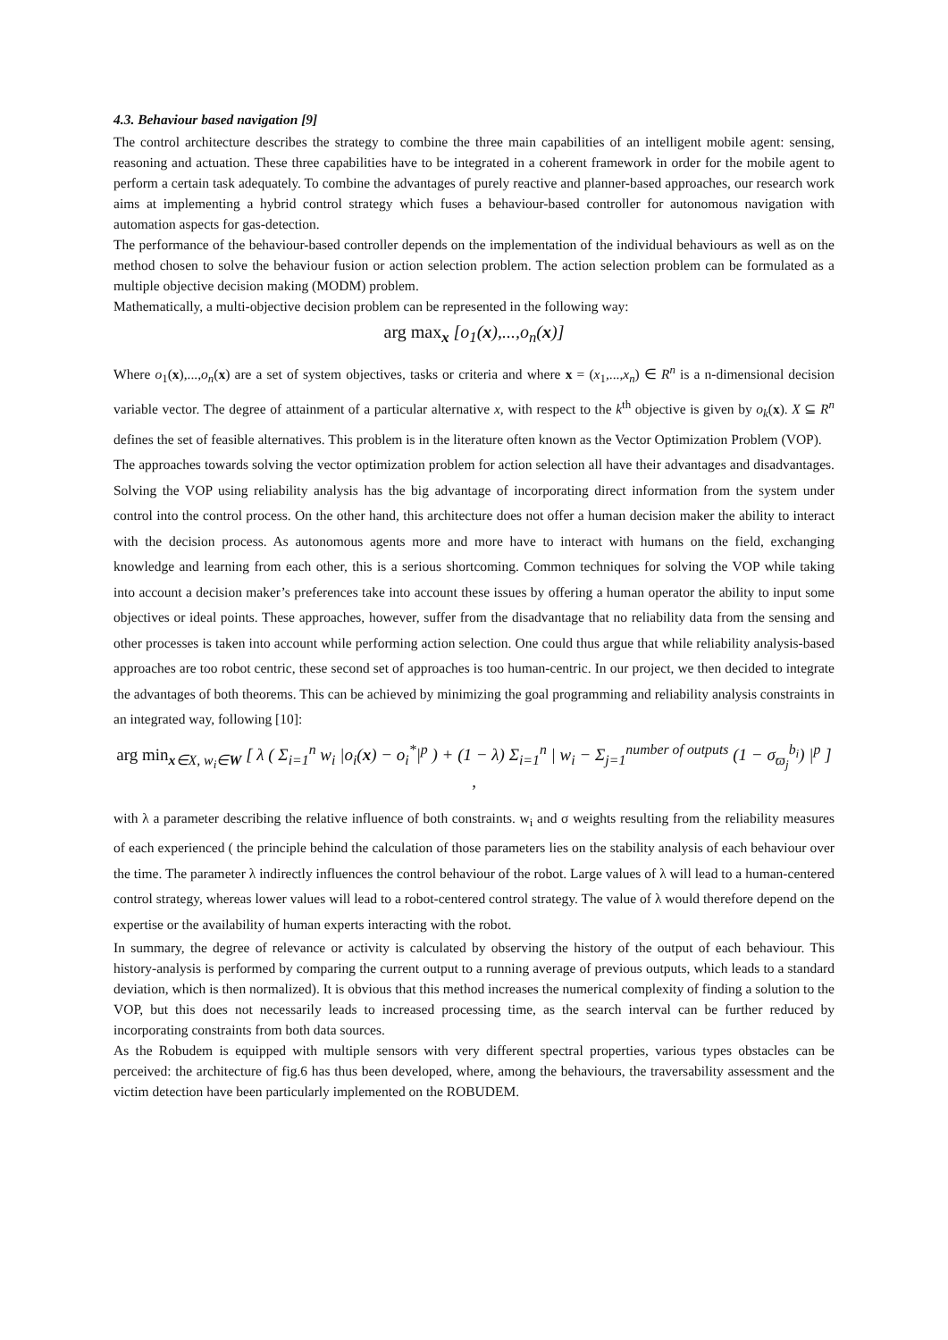4.3. Behaviour based navigation [9]
The control architecture describes the strategy to combine the three main capabilities of an intelligent mobile agent: sensing, reasoning and actuation. These three capabilities have to be integrated in a coherent framework in order for the mobile agent to perform a certain task adequately. To combine the advantages of purely reactive and planner-based approaches, our research work aims at implementing a hybrid control strategy which fuses a behaviour-based controller for autonomous navigation with automation aspects for gas-detection.
The performance of the behaviour-based controller depends on the implementation of the individual behaviours as well as on the method chosen to solve the behaviour fusion or action selection problem. The action selection problem can be formulated as a multiple objective decision making (MODM) problem.
Mathematically, a multi-objective decision problem can be represented in the following way:
arg max<sub>x</sub> [o<sub>1</sub>(x),...,o<sub>n</sub>(x)]
Where o<sub>1</sub>(x),...,o<sub>n</sub>(x) are a set of system objectives, tasks or criteria and where x = (x<sub>1</sub>,...,x<sub>n</sub>) ∈ R<sup>n</sup> is a n-dimensional decision variable vector. The degree of attainment of a particular alternative x, with respect to the k<sup>th</sup> objective is given by o<sub>k</sub>(x). X ⊆ R<sup>n</sup> defines the set of feasible alternatives. This problem is in the literature often known as the Vector Optimization Problem (VOP).
The approaches towards solving the vector optimization problem for action selection all have their advantages and disadvantages. Solving the VOP using reliability analysis has the big advantage of incorporating direct information from the system under control into the control process. On the other hand, this architecture does not offer a human decision maker the ability to interact with the decision process. As autonomous agents more and more have to interact with humans on the field, exchanging knowledge and learning from each other, this is a serious shortcoming. Common techniques for solving the VOP while taking into account a decision maker’s preferences take into account these issues by offering a human operator the ability to input some objectives or ideal points. These approaches, however, suffer from the disadvantage that no reliability data from the sensing and other processes is taken into account while performing action selection. One could thus argue that while reliability analysis-based approaches are too robot centric, these second set of approaches is too human-centric. In our project, we then decided to integrate the advantages of both theorems. This can be achieved by minimizing the goal programming and reliability analysis constraints in an integrated way, following [10]:
arg min<sub>x∈X, w<sub>i</sub>∈W</sub> [ λ ( Σ<sub>i=1</sub><sup>n</sup> w<sub>i</sub> |o<sub>i</sub>(x) − o<sub>i</sub><sup>*</sup>|<sup>p</sup> ) + (1 − λ) Σ<sub>i=1</sub><sup>n</sup> | w<sub>i</sub> − Σ<sub>j=1</sub><sup>number of outputs</sup> (1 − σ<sub>ϖ<sub>j</sub></sub><sup>b<sub>i</sub></sup>) |<sup>p</sup> ] ,
with λ a parameter describing the relative influence of both constraints. w<sub>i</sub> and σ weights resulting from the reliability measures of each experienced ( the principle behind the calculation of those parameters lies on the stability analysis of each behaviour over the time. The parameter λ indirectly influences the control behaviour of the robot. Large values of λ will lead to a human-centered control strategy, whereas lower values will lead to a robot-centered control strategy. The value of λ would therefore depend on the expertise or the availability of human experts interacting with the robot.
In summary, the degree of relevance or activity is calculated by observing the history of the output of each behaviour. This history-analysis is performed by comparing the current output to a running average of previous outputs, which leads to a standard deviation, which is then normalized). It is obvious that this method increases the numerical complexity of finding a solution to the VOP, but this does not necessarily leads to increased processing time, as the search interval can be further reduced by incorporating constraints from both data sources.
As the Robudem is equipped with multiple sensors with very different spectral properties, various types obstacles can be perceived: the architecture of fig.6 has thus been developed, where, among the behaviours, the traversability assessment and the victim detection have been particularly implemented on the ROBUDEM.